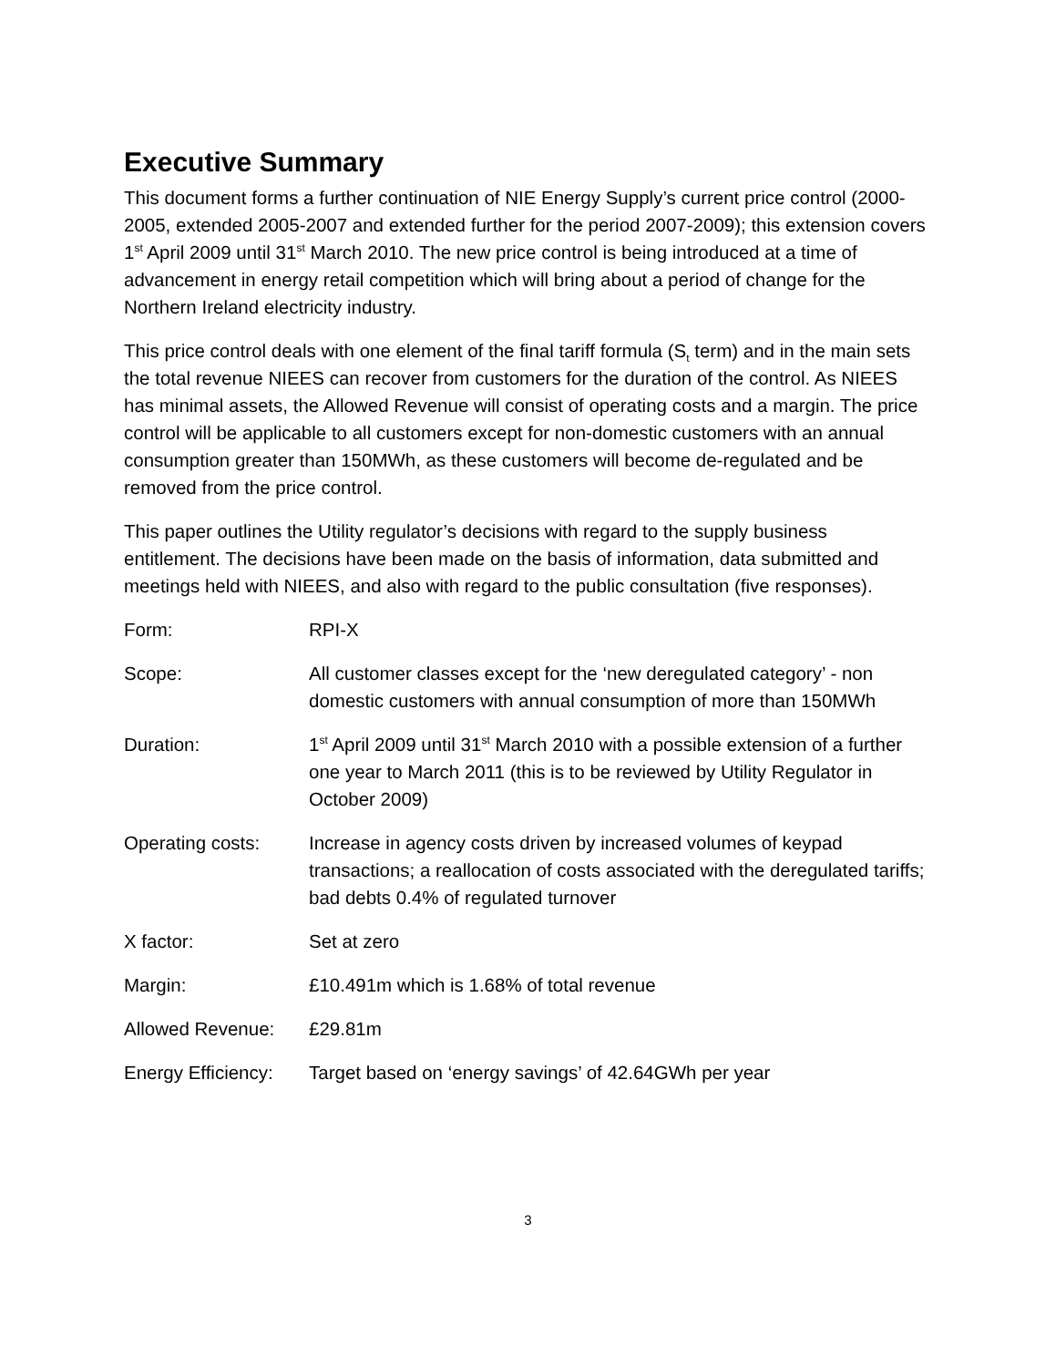Executive Summary
This document forms a further continuation of NIE Energy Supply’s current price control (2000-2005, extended 2005-2007 and extended further for the period 2007-2009); this extension covers 1<sup>st</sup> April 2009 until 31<sup>st</sup> March 2010. The new price control is being introduced at a time of advancement in energy retail competition which will bring about a period of change for the Northern Ireland electricity industry.
This price control deals with one element of the final tariff formula (S<sub>t</sub> term) and in the main sets the total revenue NIEES can recover from customers for the duration of the control. As NIEES has minimal assets, the Allowed Revenue will consist of operating costs and a margin. The price control will be applicable to all customers except for non-domestic customers with an annual consumption greater than 150MWh, as these customers will become de-regulated and be removed from the price control.
This paper outlines the Utility regulator’s decisions with regard to the supply business entitlement. The decisions have been made on the basis of information, data submitted and meetings held with NIEES, and also with regard to the public consultation (five responses).
Form: RPI-X
Scope: All customer classes except for the ‘new deregulated category’ - non domestic customers with annual consumption of more than 150MWh
Duration: 1<sup>st</sup> April 2009 until 31<sup>st</sup> March 2010 with a possible extension of a further one year to March 2011 (this is to be reviewed by Utility Regulator in October 2009)
Operating costs: Increase in agency costs driven by increased volumes of keypad transactions; a reallocation of costs associated with the deregulated tariffs; bad debts 0.4% of regulated turnover
X factor: Set at zero
Margin: £10.491m which is 1.68% of total revenue
Allowed Revenue: £29.81m
Energy Efficiency:
Target based on ‘energy savings’ of 42.64GWh per year
3